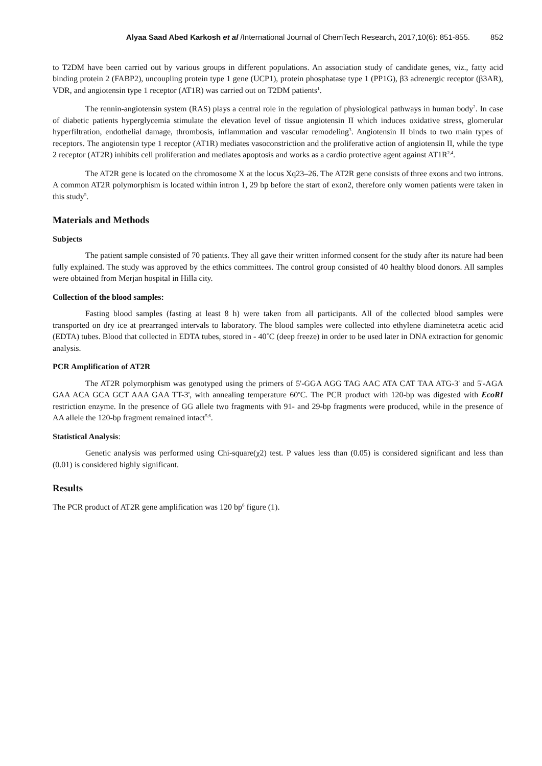Alyaa Saad Abed Karkosh et al /International Journal of ChemTech Research, 2017,10(6): 851-855. 852
to T2DM have been carried out by various groups in different populations. An association study of candidate genes, viz., fatty acid binding protein 2 (FABP2), uncoupling protein type 1 gene (UCP1), protein phosphatase type 1 (PP1G), β3 adrenergic receptor (β3AR), VDR, and angiotensin type 1 receptor (AT1R) was carried out on T2DM patients<sup>1</sup>.
The rennin-angiotensin system (RAS) plays a central role in the regulation of physiological pathways in human body<sup>2</sup>. In case of diabetic patients hyperglycemia stimulate the elevation level of tissue angiotensin II which induces oxidative stress, glomerular hyperfiltration, endothelial damage, thrombosis, inflammation and vascular remodeling<sup>3</sup>. Angiotensin II binds to two main types of receptors. The angiotensin type 1 receptor (AT1R) mediates vasoconstriction and the proliferative action of angiotensin II, while the type 2 receptor (AT2R) inhibits cell proliferation and mediates apoptosis and works as a cardio protective agent against AT1R<sup>2,4</sup>.
The AT2R gene is located on the chromosome X at the locus Xq23–26. The AT2R gene consists of three exons and two introns. A common AT2R polymorphism is located within intron 1, 29 bp before the start of exon2, therefore only women patients were taken in this study<sup>5</sup>.
Materials and Methods
Subjects
The patient sample consisted of 70 patients. They all gave their written informed consent for the study after its nature had been fully explained. The study was approved by the ethics committees. The control group consisted of 40 healthy blood donors. All samples were obtained from Merjan hospital in Hilla city.
Collection of the blood samples:
Fasting blood samples (fasting at least 8 h) were taken from all participants. All of the collected blood samples were transported on dry ice at prearranged intervals to laboratory. The blood samples were collected into ethylene diaminetetra acetic acid (EDTA) tubes. Blood that collected in EDTA tubes, stored in - 40˚C (deep freeze) in order to be used later in DNA extraction for genomic analysis.
PCR Amplification of AT2R
The AT2R polymorphism was genotyped using the primers of 5'-GGA AGG TAG AAC ATA CAT TAA ATG-3' and 5'-AGA GAA ACA GCA GCT AAA GAA TT-3', with annealing temperature 60<sup>o</sup>C. The PCR product with 120-bp was digested with EcoRI restriction enzyme. In the presence of GG allele two fragments with 91- and 29-bp fragments were produced, while in the presence of AA allele the 120-bp fragment remained intact<sup>5,6</sup>.
Statistical Analysis:
Genetic analysis was performed using Chi-square(χ2) test. P values less than (0.05) is considered significant and less than (0.01) is considered highly significant.
Results
The PCR product of AT2R gene amplification was 120 bp<sup>6</sup> figure (1).